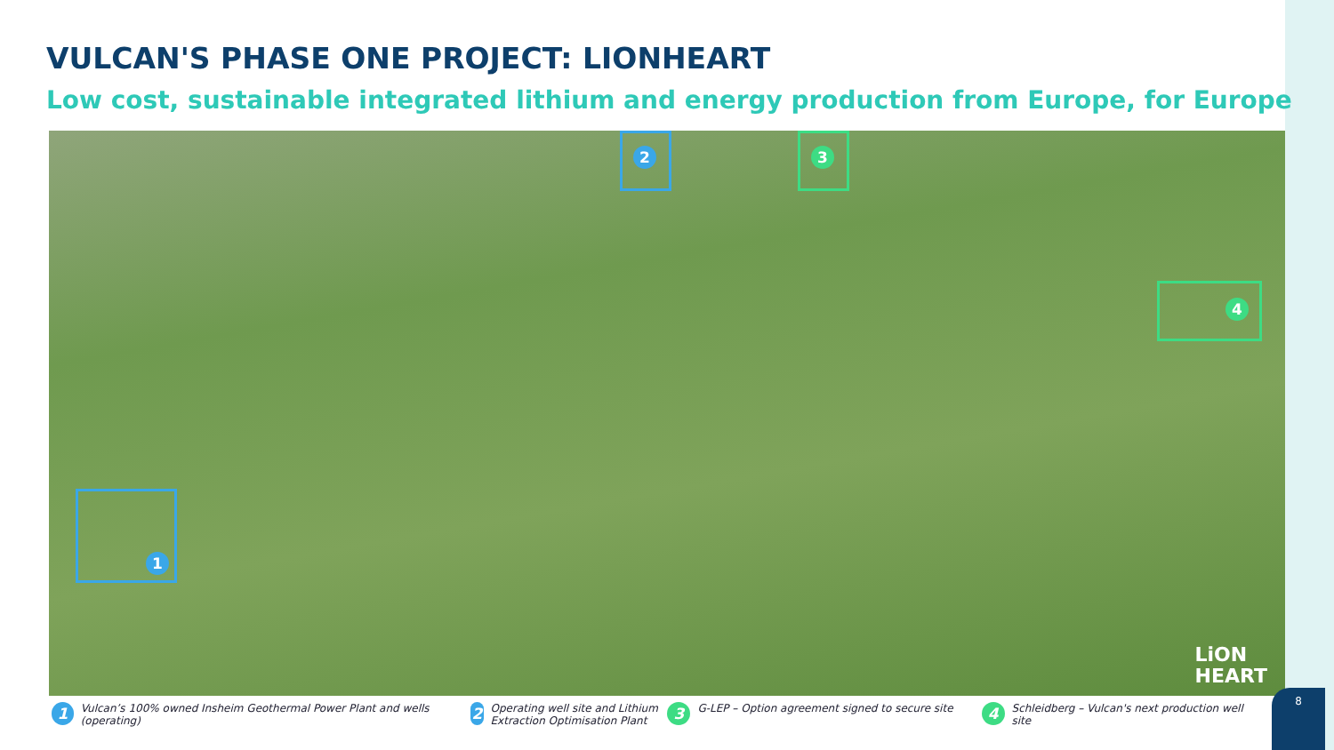VULCAN'S PHASE ONE PROJECT: LIONHEART
Low cost, sustainable integrated lithium and energy production from Europe, for Europe
1
2 3
4
LiON
HEART
1 Vulcan’s 100% owned Insheim Geothermal Power Plant and wells (operating)
2 Operating well site and Lithium Extraction Optimisation Plant
3 G-LEP – Option agreement signed to secure site
4 Schleidberg – Vulcan's next production well site
8